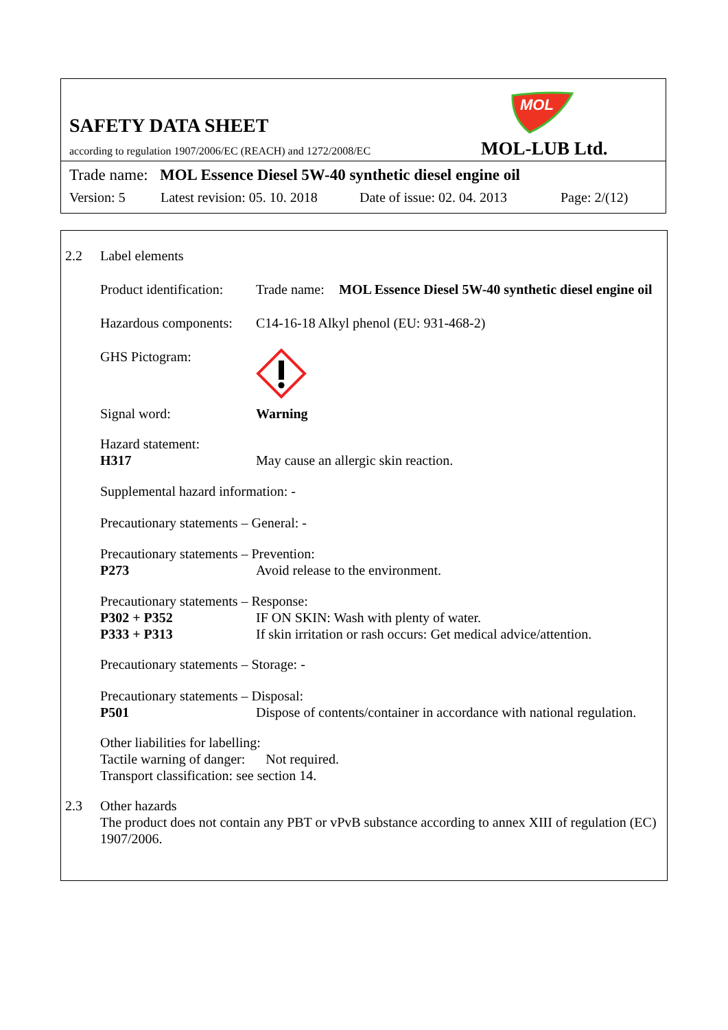SAFETY DATA SHEET
according to regulation 1907/2006/EC (REACH) and 1272/2008/EC
MOL
MOL-LUB Ltd.
Trade name: MOL Essence Diesel 5W-40 synthetic diesel engine oil
Version: 5 Latest revision: 05. 10. 2018 Date of issue: 02. 04. 2013 Page: 2/(12)
2.2 Label elements
Product identification:
Trade name: MOL Essence Diesel 5W-40 synthetic diesel engine oil
Hazardous components:
C14-16-18 Alkyl phenol (EU: 931-468-2)
GHS Pictogram:
Signal word: Warning
Hazard statement:
H317 May cause an allergic skin reaction.
Supplemental hazard information: -
Precautionary statements – General: -
Precautionary statements – Prevention:
P273 Avoid release to the environment.
Precautionary statements – Response:
P302 + P352 IF ON SKIN: Wash with plenty of water.
P333 + P313 If skin irritation or rash occurs: Get medical advice/attention.
Precautionary statements – Storage: -
Precautionary statements – Disposal:
P501 Dispose of contents/container in accordance with national regulation.
Other liabilities for labelling:
Tactile warning of danger: Not required.
Transport classification: see section 14.
2.3 Other hazards
The product does not contain any PBT or vPvB substance according to annex XIII of regulation (EC) 1907/2006.